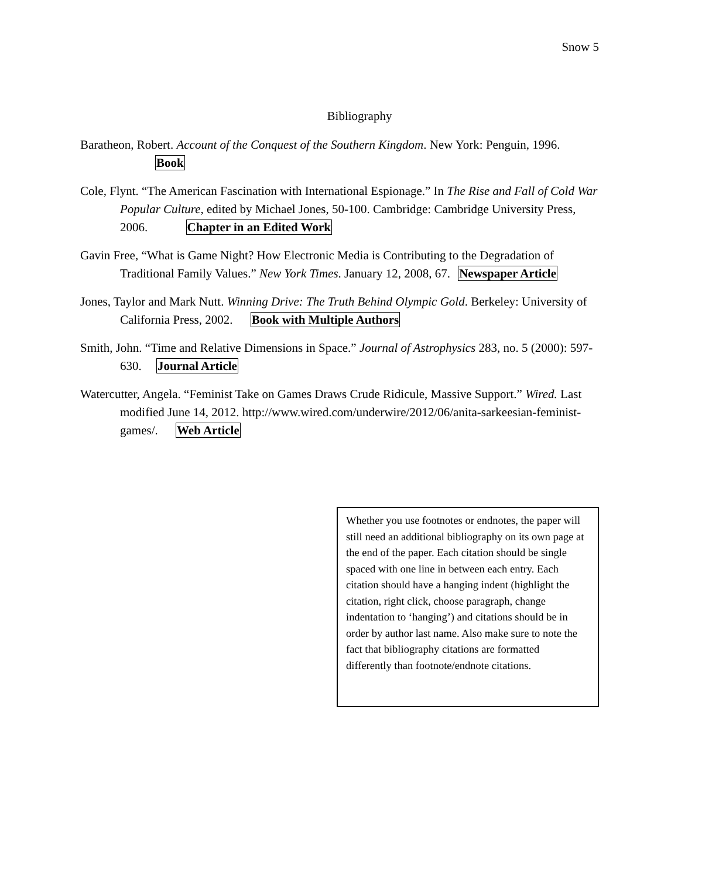Snow 5
Bibliography
Baratheon, Robert. Account of the Conquest of the Southern Kingdom. New York: Penguin, 1996. Book
Cole, Flynt. “The American Fascination with International Espionage.” In The Rise and Fall of Cold War Popular Culture, edited by Michael Jones, 50-100. Cambridge: Cambridge University Press, 2006. Chapter in an Edited Work
Gavin Free, “What is Game Night? How Electronic Media is Contributing to the Degradation of Traditional Family Values.” New York Times. January 12, 2008, 67. Newspaper Article
Jones, Taylor and Mark Nutt. Winning Drive: The Truth Behind Olympic Gold. Berkeley: University of California Press, 2002. Book with Multiple Authors
Smith, John. “Time and Relative Dimensions in Space.” Journal of Astrophysics 283, no. 5 (2000): 597-630. Journal Article
Watercutter, Angela. “Feminist Take on Games Draws Crude Ridicule, Massive Support.” Wired. Last modified June 14, 2012. http://www.wired.com/underwire/2012/06/anita-sarkeesian-feminist-games/. Web Article
Whether you use footnotes or endnotes, the paper will still need an additional bibliography on its own page at the end of the paper. Each citation should be single spaced with one line in between each entry. Each citation should have a hanging indent (highlight the citation, right click, choose paragraph, change indentation to ‘hanging’) and citations should be in order by author last name. Also make sure to note the fact that bibliography citations are formatted differently than footnote/endnote citations.